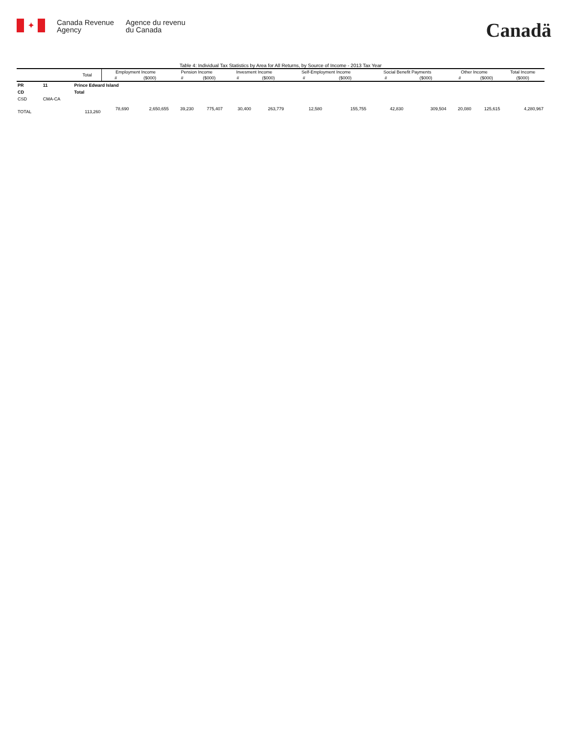✦
Canada Revenue
Agency
Agence du revenu
du Canada
Canadä
Table 4: Individual Tax Statistics by Area for All Returns, by Source of Income - 2013 Tax Year
| | | Total | Employment Income | | Pension Income | | Invesment Income | | Self-Employment Income | | Social Benefit Payments | | Other Income | | Total Income |
| --- | --- | --- | --- | --- | --- | --- | --- | --- | --- | --- | --- | --- | --- | --- | --- |
| | | | # | ($000) | # | ($000) | # | ($000) | # | ($000) | # | ($000) | # | ($000) | ($000) |
| PR | 11 | Prince Edward Island | | | | | | | | | | | | | |
| CD | | Total | | | | | | | | | | | | | |
| CSD | CMA-CA | | | | | | | | | | | | | | |
| TOTAL | | 113,260 | 78,690 | 2,650,655 | 39,230 | 775,407 | 30,400 | 263,779 | 12,580 | 155,755 | 42,830 | 309,504 | 20,080 | 125,615 | 4,280,967 |